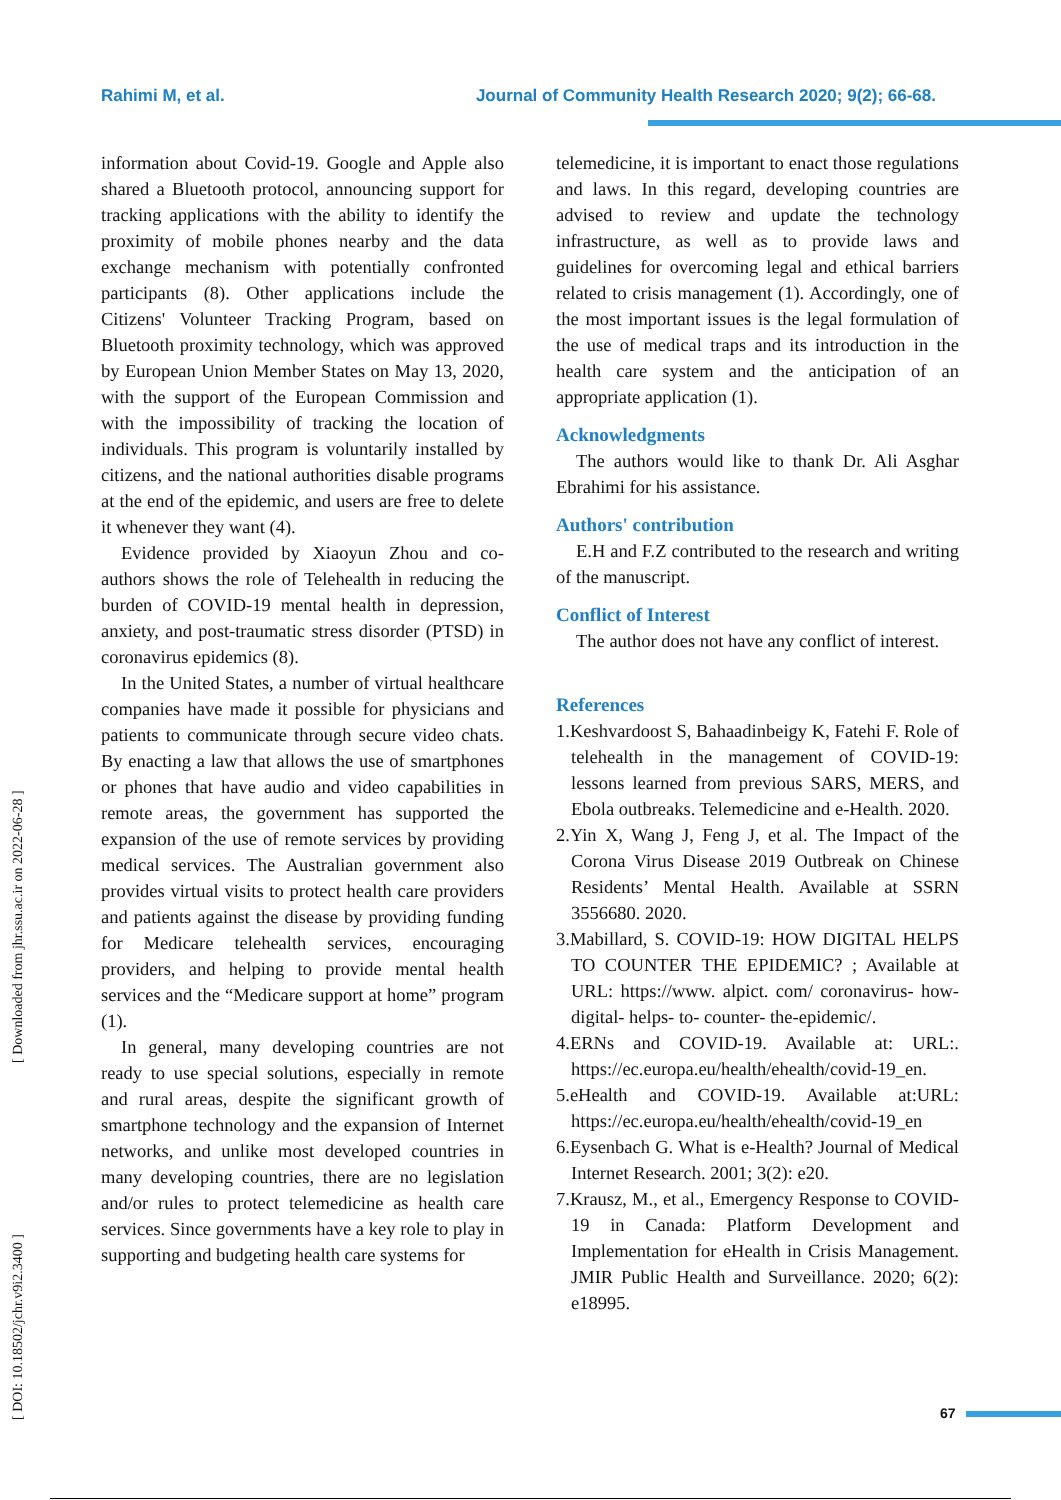Rahimi M, et al. Journal of Community Health Research 2020; 9(2); 66-68.
[ DOI: 10.18502/jchr.v9i2.3400 ] [ Downloaded from jhr.ssu.ac.ir on 2022-06-28 ]
information about Covid-19. Google and Apple also shared a Bluetooth protocol, announcing support for tracking applications with the ability to identify the proximity of mobile phones nearby and the data exchange mechanism with potentially confronted participants (8). Other applications include the Citizens' Volunteer Tracking Program, based on Bluetooth proximity technology, which was approved by European Union Member States on May 13, 2020, with the support of the European Commission and with the impossibility of tracking the location of individuals. This program is voluntarily installed by citizens, and the national authorities disable programs at the end of the epidemic, and users are free to delete it whenever they want (4).
Evidence provided by Xiaoyun Zhou and co-authors shows the role of Telehealth in reducing the burden of COVID-19 mental health in depression, anxiety, and post-traumatic stress disorder (PTSD) in coronavirus epidemics (8).
In the United States, a number of virtual healthcare companies have made it possible for physicians and patients to communicate through secure video chats. By enacting a law that allows the use of smartphones or phones that have audio and video capabilities in remote areas, the government has supported the expansion of the use of remote services by providing medical services. The Australian government also provides virtual visits to protect health care providers and patients against the disease by providing funding for Medicare telehealth services, encouraging providers, and helping to provide mental health services and the “Medicare support at home” program (1).
In general, many developing countries are not ready to use special solutions, especially in remote and rural areas, despite the significant growth of smartphone technology and the expansion of Internet networks, and unlike most developed countries in many developing countries, there are no legislation and/or rules to protect telemedicine as health care services. Since governments have a key role to play in supporting and budgeting health care systems for
telemedicine, it is important to enact those regulations and laws. In this regard, developing countries are advised to review and update the technology infrastructure, as well as to provide laws and guidelines for overcoming legal and ethical barriers related to crisis management (1). Accordingly, one of the most important issues is the legal formulation of the use of medical traps and its introduction in the health care system and the anticipation of an appropriate application (1).
Acknowledgments
The authors would like to thank Dr. Ali Asghar Ebrahimi for his assistance.
Authors' contribution
E.H and F.Z contributed to the research and writing of the manuscript.
Conflict of Interest
The author does not have any conflict of interest.
References
1.Keshvardoost S, Bahaadinbeigy K, Fatehi F. Role of telehealth in the management of COVID-19: lessons learned from previous SARS, MERS, and Ebola outbreaks. Telemedicine and e-Health. 2020.
2.Yin X, Wang J, Feng J, et al. The Impact of the Corona Virus Disease 2019 Outbreak on Chinese Residents’ Mental Health. Available at SSRN 3556680. 2020.
3.Mabillard, S. COVID-19: HOW DIGITAL HELPS TO COUNTER THE EPIDEMIC? ; Available at URL: https://www. alpict. com/ coronavirus- how- digital- helps- to- counter- the-epidemic/.
4.ERNs and COVID-19. Available at: URL:. https://ec.europa.eu/health/ehealth/covid-19_en.
5.eHealth and COVID-19. Available at:URL: https://ec.europa.eu/health/ehealth/covid-19_en
6.Eysenbach G. What is e-Health? Journal of Medical Internet Research. 2001; 3(2): e20.
7.Krausz, M., et al., Emergency Response to COVID-19 in Canada: Platform Development and Implementation for eHealth in Crisis Management. JMIR Public Health and Surveillance. 2020; 6(2): e18995.
67